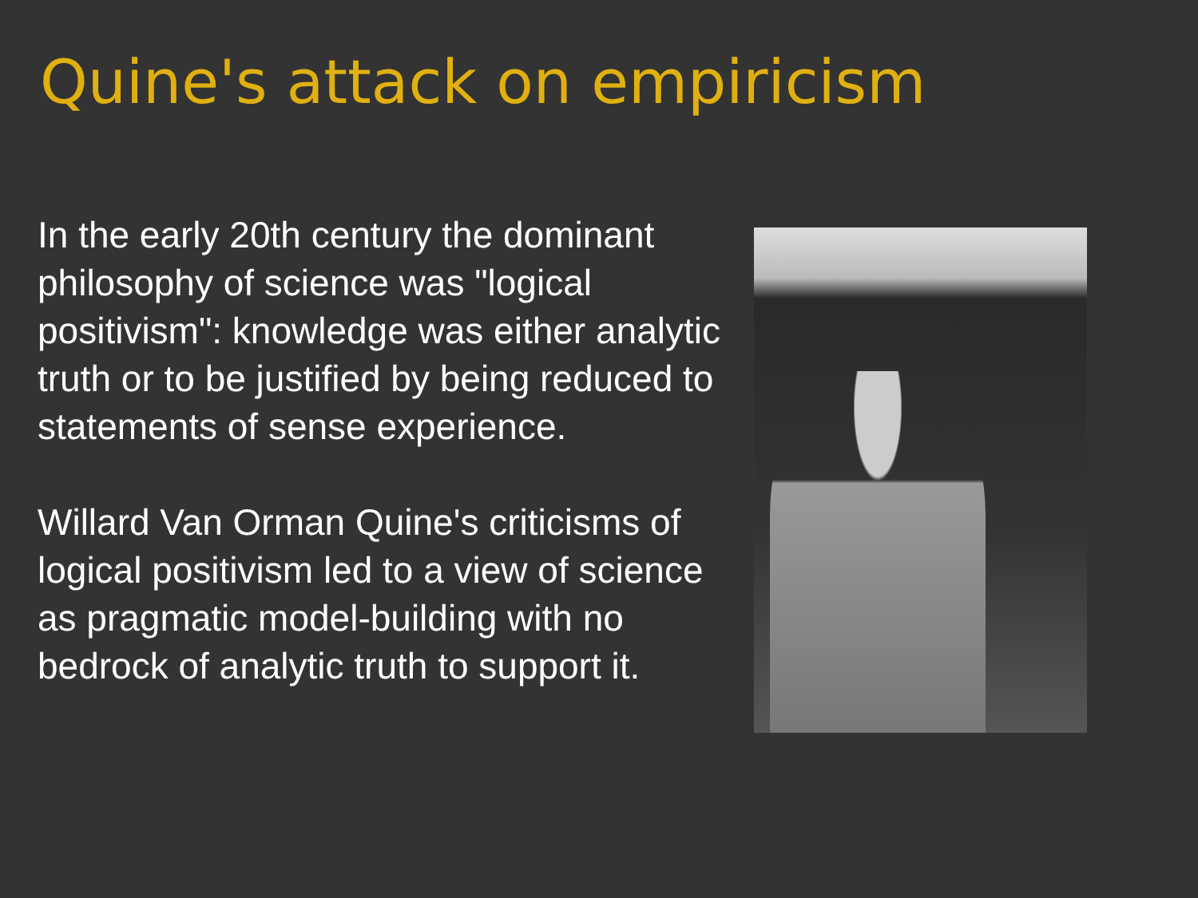Quine's attack on empiricism
In the early 20th century the dominant philosophy of science was "logical positivism": knowledge was either analytic truth or to be justified by being reduced to statements of sense experience.
Willard Van Orman Quine's criticisms of logical positivism led to a view of science as pragmatic model-building with no bedrock of analytic truth to support it.